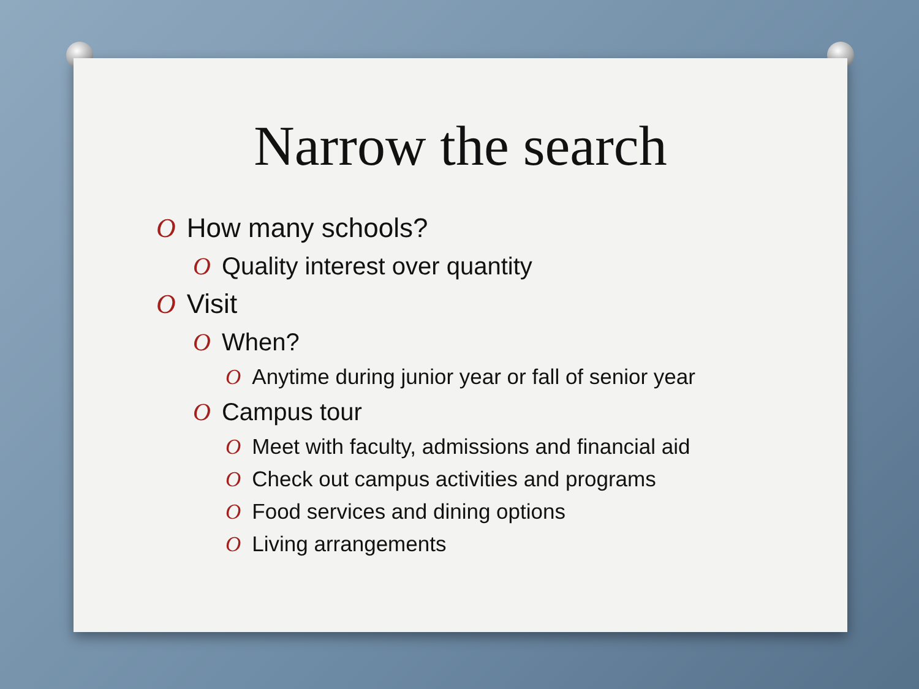Narrow the search
O How many schools?
O Quality interest over quantity
O Visit
O When?
O Anytime during junior year or fall of senior year
O Campus tour
O Meet with faculty, admissions and financial aid
O Check out campus activities and programs
O Food services and dining options
O Living arrangements